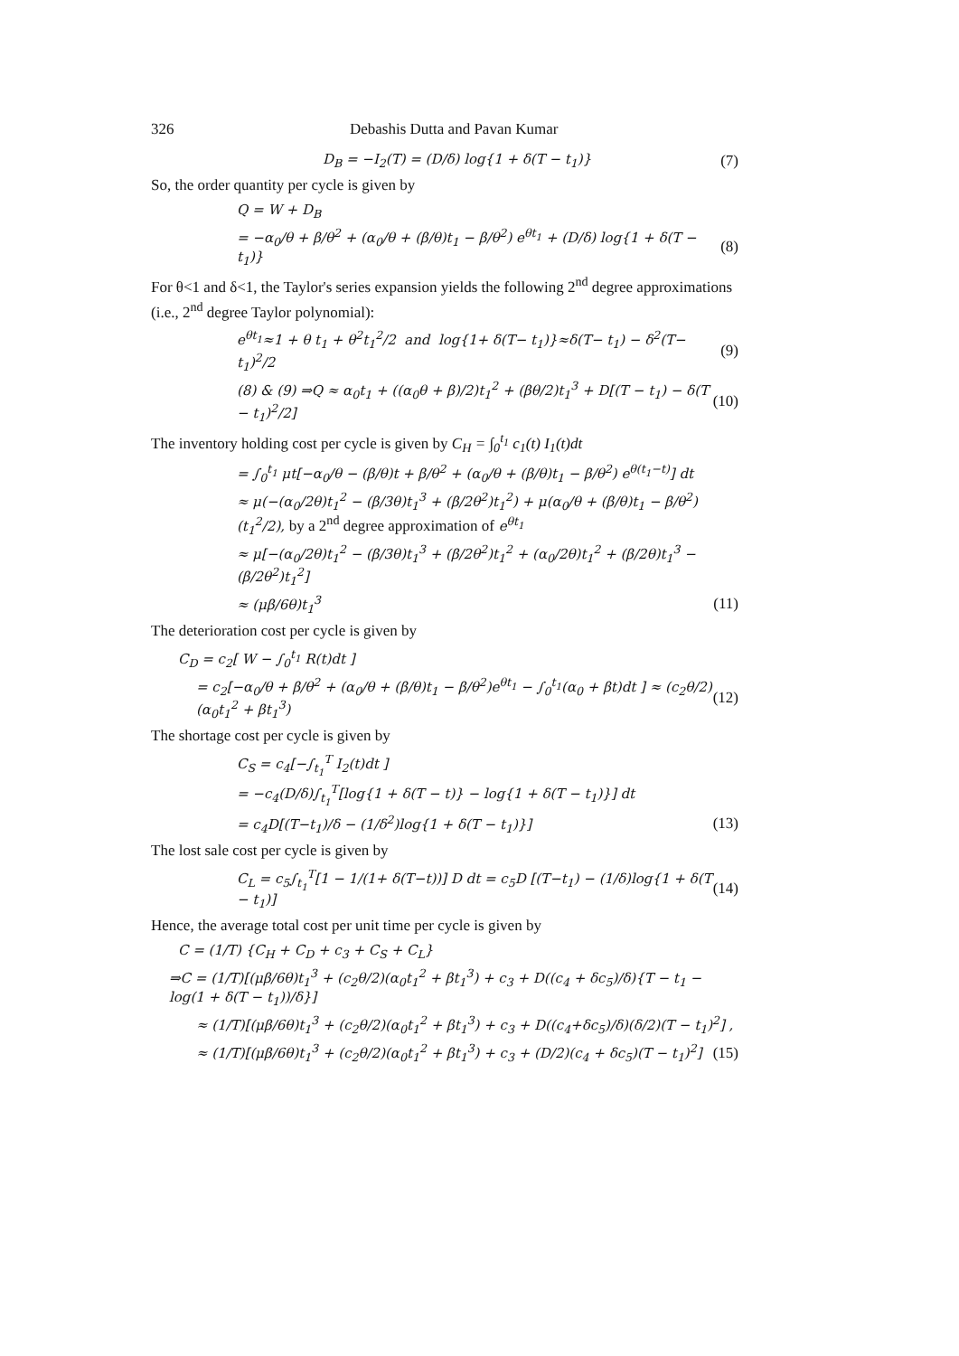326 Debashis Dutta and Pavan Kumar
D<sub>B</sub> = −I<sub>2</sub>(T) = (D/δ) log{1 + δ(T − t<sub>1</sub>)} (7)
So, the order quantity per cycle is given by
Q = W + D<sub>B</sub>
= −α<sub>0</sub>/θ + β/θ<sup>2</sup> + (α<sub>0</sub>/θ + (β/θ)t<sub>1</sub> − β/θ<sup>2</sup>) e<sup>θt<sub>1</sub></sup> + (D/δ) log{1 + δ(T − t<sub>1</sub>)} (8)
For θ<1 and δ<1, the Taylor's series expansion yields the following 2<sup>nd</sup> degree approximations (i.e., 2<sup>nd</sup> degree Taylor polynomial):
e<sup>θt<sub>1</sub></sup>≈1 + θ t<sub>1</sub> + θ<sup>2</sup>t<sub>1</sub><sup>2</sup>/2 and log{1+ δ(T− t<sub>1</sub>)}≈δ(T− t<sub>1</sub>) − δ<sup>2</sup>(T− t<sub>1</sub>)<sup>2</sup>/2 (9)
(8) & (9) ⇒Q ≈ α<sub>0</sub>t<sub>1</sub> + ((α<sub>0</sub>θ + β)/2)t<sub>1</sub><sup>2</sup> + (βθ/2)t<sub>1</sub><sup>3</sup> + D[(T − t<sub>1</sub>) − δ(T − t<sub>1</sub>)<sup>2</sup>/2] (10)
The inventory holding cost per cycle is given by C<sub>H</sub> = ∫<sub>0</sub><sup>t<sub>1</sub></sup> c<sub>1</sub>(t) I<sub>1</sub>(t)dt
= ∫<sub>0</sub><sup>t<sub>1</sub></sup> μt[−α<sub>0</sub>/θ − (β/θ)t + β/θ<sup>2</sup> + (α<sub>0</sub>/θ + (β/θ)t<sub>1</sub> − β/θ<sup>2</sup>) e<sup>θ(t<sub>1</sub>−t)</sup>] dt
≈ μ(−(α<sub>0</sub>/2θ)t<sub>1</sub><sup>2</sup> − (β/3θ)t<sub>1</sub><sup>3</sup> + (β/2θ<sup>2</sup>)t<sub>1</sub><sup>2</sup>) + μ(α<sub>0</sub>/θ + (β/θ)t<sub>1</sub> − β/θ<sup>2</sup>)(t<sub>1</sub><sup>2</sup>/2), by a 2<sup>nd</sup> degree approximation of e<sup>θt<sub>1</sub></sup>
≈ μ[−(α<sub>0</sub>/2θ)t<sub>1</sub><sup>2</sup> − (β/3θ)t<sub>1</sub><sup>3</sup> + (β/2θ<sup>2</sup>)t<sub>1</sub><sup>2</sup> + (α<sub>0</sub>/2θ)t<sub>1</sub><sup>2</sup> + (β/2θ)t<sub>1</sub><sup>3</sup> − (β/2θ<sup>2</sup>)t<sub>1</sub><sup>2</sup>]
≈ (μβ/6θ)t<sub>1</sub><sup>3</sup> (11)
The deterioration cost per cycle is given by
C<sub>D</sub> = c<sub>2</sub>[ W − ∫<sub>0</sub><sup>t<sub>1</sub></sup> R(t)dt ]
= c<sub>2</sub>[−α<sub>0</sub>/θ + β/θ<sup>2</sup> + (α<sub>0</sub>/θ + (β/θ)t<sub>1</sub> − β/θ<sup>2</sup>)e<sup>θt<sub>1</sub></sup> − ∫<sub>0</sub><sup>t<sub>1</sub></sup>(α<sub>0</sub> + βt)dt ] ≈ (c<sub>2</sub>θ/2)(α<sub>0</sub>t<sub>1</sub><sup>2</sup> + βt<sub>1</sub><sup>3</sup>) (12)
The shortage cost per cycle is given by
C<sub>S</sub> = c<sub>4</sub>[−∫<sub>t<sub>1</sub></sub><sup>T</sup> I<sub>2</sub>(t)dt ]
= −c<sub>4</sub>(D/δ)∫<sub>t<sub>1</sub></sub><sup>T</sup>[log{1 + δ(T − t)} − log{1 + δ(T − t<sub>1</sub>)}] dt
= c<sub>4</sub>D[(T−t<sub>1</sub>)/δ − (1/δ<sup>2</sup>)log{1 + δ(T − t<sub>1</sub>)}] (13)
The lost sale cost per cycle is given by
C<sub>L</sub> = c<sub>5</sub>∫<sub>t<sub>1</sub></sub><sup>T</sup>[1 − 1/(1+ δ(T−t))] D dt = c<sub>5</sub>D [(T−t<sub>1</sub>) − (1/δ)log{1 + δ(T − t<sub>1</sub>)] (14)
Hence, the average total cost per unit time per cycle is given by
C = (1/T) {C<sub>H</sub> + C<sub>D</sub> + c<sub>3</sub> + C<sub>S</sub> + C<sub>L</sub>}
⇒C = (1/T)[(μβ/6θ)t<sub>1</sub><sup>3</sup> + (c<sub>2</sub>θ/2)(α<sub>0</sub>t<sub>1</sub><sup>2</sup> + βt<sub>1</sub><sup>3</sup>) + c<sub>3</sub> + D((c<sub>4</sub> + δc<sub>5</sub>)/δ){T − t<sub>1</sub> − log(1 + δ(T − t<sub>1</sub>))/δ}]
≈ (1/T)[(μβ/6θ)t<sub>1</sub><sup>3</sup> + (c<sub>2</sub>θ/2)(α<sub>0</sub>t<sub>1</sub><sup>2</sup> + βt<sub>1</sub><sup>3</sup>) + c<sub>3</sub> + D((c<sub>4</sub>+δc<sub>5</sub>)/δ)(δ/2)(T − t<sub>1</sub>)<sup>2</sup>] ,
≈ (1/T)[(μβ/6θ)t<sub>1</sub><sup>3</sup> + (c<sub>2</sub>θ/2)(α<sub>0</sub>t<sub>1</sub><sup>2</sup> + βt<sub>1</sub><sup>3</sup>) + c<sub>3</sub> + (D/2)(c<sub>4</sub> + δc<sub>5</sub>)(T − t<sub>1</sub>)<sup>2</sup>] (15)